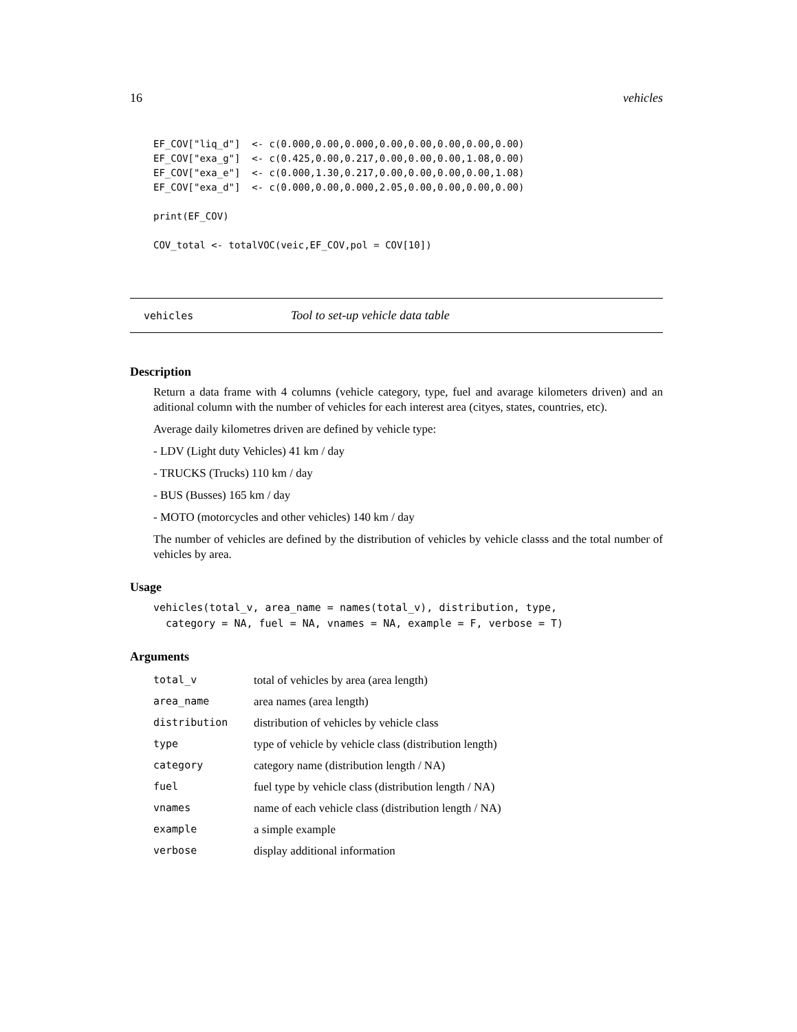16 vehicles
EF_COV["liq_d"]  <- c(0.000,0.00,0.000,0.00,0.00,0.00,0.00,0.00)
EF_COV["exa_g"]  <- c(0.425,0.00,0.217,0.00,0.00,0.00,1.08,0.00)
EF_COV["exa_e"]  <- c(0.000,1.30,0.217,0.00,0.00,0.00,0.00,1.08)
EF_COV["exa_d"]  <- c(0.000,0.00,0.000,2.05,0.00,0.00,0.00,0.00)

print(EF_COV)

COV_total <- totalVOC(veic,EF_COV,pol = COV[10])
vehicles Tool to set-up vehicle data table
Description
Return a data frame with 4 columns (vehicle category, type, fuel and avarage kilometers driven) and an aditional column with the number of vehicles for each interest area (cityes, states, countries, etc).
Average daily kilometres driven are defined by vehicle type:
- LDV (Light duty Vehicles) 41 km / day
- TRUCKS (Trucks) 110 km / day
- BUS (Busses) 165 km / day
- MOTO (motorcycles and other vehicles) 140 km / day
The number of vehicles are defined by the distribution of vehicles by vehicle classs and the total number of vehicles by area.
Usage
vehicles(total_v, area_name = names(total_v), distribution, type,
  category = NA, fuel = NA, vnames = NA, example = F, verbose = T)
Arguments
| total_v | total of vehicles by area (area length) |
| area_name | area names (area length) |
| distribution | distribution of vehicles by vehicle class |
| type | type of vehicle by vehicle class (distribution length) |
| category | category name (distribution length / NA) |
| fuel | fuel type by vehicle class (distribution length / NA) |
| vnames | name of each vehicle class (distribution length / NA) |
| example | a simple example |
| verbose | display additional information |